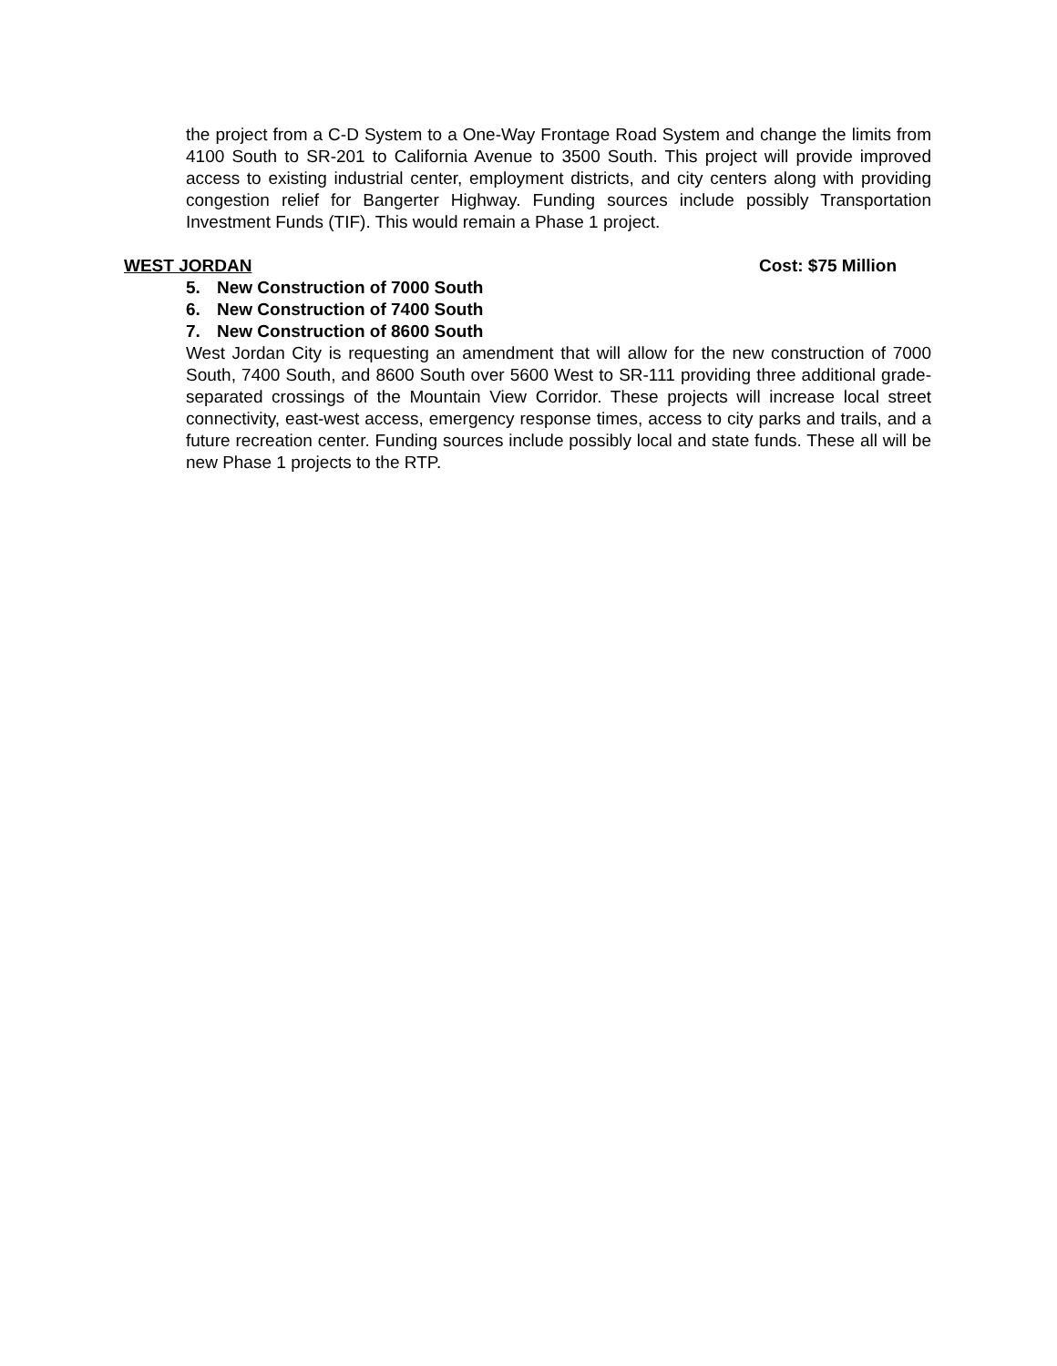the project from a C-D System to a One-Way Frontage Road System and change the limits from 4100 South to SR-201 to California Avenue to 3500 South. This project will provide improved access to existing industrial center, employment districts, and city centers along with providing congestion relief for Bangerter Highway. Funding sources include possibly Transportation Investment Funds (TIF). This would remain a Phase 1 project.
WEST JORDAN Cost: $75 Million
5. New Construction of 7000 South
6. New Construction of 7400 South
7. New Construction of 8600 South
West Jordan City is requesting an amendment that will allow for the new construction of 7000 South, 7400 South, and 8600 South over 5600 West to SR-111 providing three additional grade-separated crossings of the Mountain View Corridor. These projects will increase local street connectivity, east-west access, emergency response times, access to city parks and trails, and a future recreation center. Funding sources include possibly local and state funds. These all will be new Phase 1 projects to the RTP.